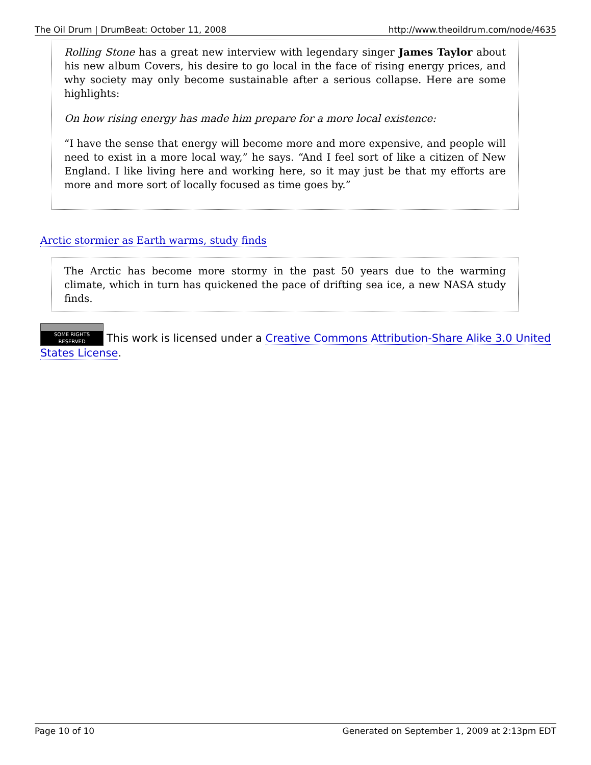The Oil Drum | DrumBeat: October 11, 2008 http://www.theoildrum.com/node/4635
Rolling Stone has a great new interview with legendary singer James Taylor about his new album Covers, his desire to go local in the face of rising energy prices, and why society may only become sustainable after a serious collapse. Here are some highlights:
On how rising energy has made him prepare for a more local existence:
“I have the sense that energy will become more and more expensive, and people will need to exist in a more local way,” he says. “And I feel sort of like a citizen of New England. I like living here and working here, so it may just be that my efforts are more and more sort of locally focused as time goes by.”
Arctic stormier as Earth warms, study finds
The Arctic has become more stormy in the past 50 years due to the warming climate, which in turn has quickened the pace of drifting sea ice, a new NASA study finds.
SOME RIGHTS RESERVED This work is licensed under a Creative Commons Attribution-Share Alike 3.0 United States License.
Page 10 of 10 Generated on September 1, 2009 at 2:13pm EDT